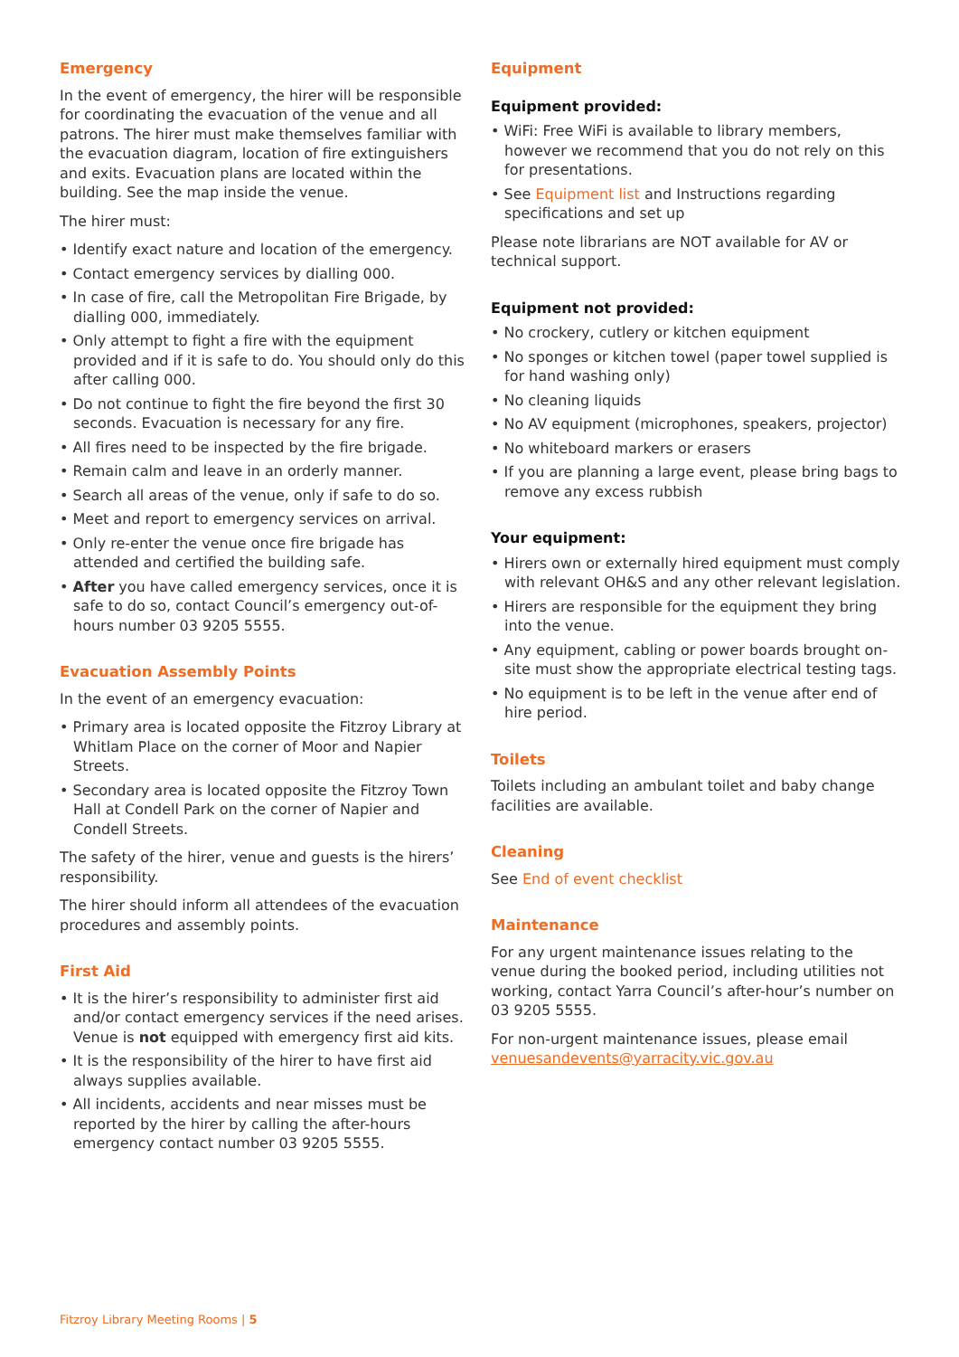Emergency
In the event of emergency, the hirer will be responsible for coordinating the evacuation of the venue and all patrons. The hirer must make themselves familiar with the evacuation diagram, location of fire extinguishers and exits. Evacuation plans are located within the building. See the map inside the venue.
The hirer must:
• Identify exact nature and location of the emergency.
• Contact emergency services by dialling 000.
• In case of fire, call the Metropolitan Fire Brigade, by dialling 000, immediately.
• Only attempt to fight a fire with the equipment provided and if it is safe to do. You should only do this after calling 000.
• Do not continue to fight the fire beyond the first 30 seconds. Evacuation is necessary for any fire.
• All fires need to be inspected by the fire brigade.
• Remain calm and leave in an orderly manner.
• Search all areas of the venue, only if safe to do so.
• Meet and report to emergency services on arrival.
• Only re-enter the venue once fire brigade has attended and certified the building safe.
• After you have called emergency services, once it is safe to do so, contact Council’s emergency out-of-hours number 03 9205 5555.
Evacuation Assembly Points
In the event of an emergency evacuation:
• Primary area is located opposite the Fitzroy Library at Whitlam Place on the corner of Moor and Napier Streets.
• Secondary area is located opposite the Fitzroy Town Hall at Condell Park on the corner of Napier and Condell Streets.
The safety of the hirer, venue and guests is the hirers’ responsibility.
The hirer should inform all attendees of the evacuation procedures and assembly points.
First Aid
• It is the hirer’s responsibility to administer first aid and/or contact emergency services if the need arises. Venue is not equipped with emergency first aid kits.
• It is the responsibility of the hirer to have first aid always supplies available.
• All incidents, accidents and near misses must be reported by the hirer by calling the after-hours emergency contact number 03 9205 5555.
Equipment
Equipment provided:
• WiFi: Free WiFi is available to library members, however we recommend that you do not rely on this for presentations.
• See Equipment list and Instructions regarding specifications and set up
Please note librarians are NOT available for AV or technical support.
Equipment not provided:
• No crockery, cutlery or kitchen equipment
• No sponges or kitchen towel (paper towel supplied is for hand washing only)
• No cleaning liquids
• No AV equipment (microphones, speakers, projector)
• No whiteboard markers or erasers
• If you are planning a large event, please bring bags to remove any excess rubbish
Your equipment:
• Hirers own or externally hired equipment must comply with relevant OH&S and any other relevant legislation.
• Hirers are responsible for the equipment they bring into the venue.
• Any equipment, cabling or power boards brought on-site must show the appropriate electrical testing tags.
• No equipment is to be left in the venue after end of hire period.
Toilets
Toilets including an ambulant toilet and baby change facilities are available.
Cleaning
See End of event checklist
Maintenance
For any urgent maintenance issues relating to the venue during the booked period, including utilities not working, contact Yarra Council’s after-hour’s number on 03 9205 5555.
For non-urgent maintenance issues, please email venuesandevents@yarracity.vic.gov.au
Fitzroy Library Meeting Rooms | 5